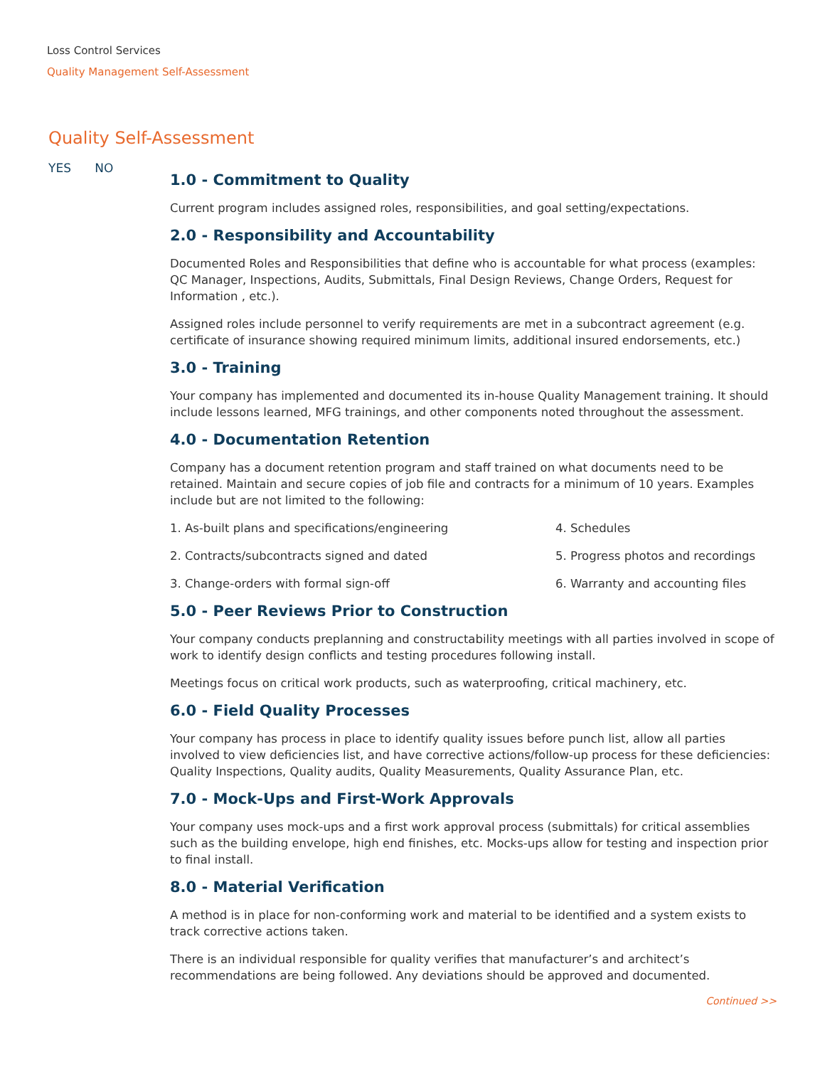Loss Control Services
Quality Management Self-Assessment
Quality Self-Assessment
YES NO
1.0 - Commitment to Quality
Current program includes assigned roles, responsibilities, and goal setting/expectations.
2.0 - Responsibility and Accountability
Documented Roles and Responsibilities that define who is accountable for what process (examples: QC Manager, Inspections, Audits, Submittals, Final Design Reviews, Change Orders, Request for Information , etc.).
Assigned roles include personnel to verify requirements are met in a subcontract agreement (e.g. certificate of insurance showing required minimum limits, additional insured endorsements, etc.)
3.0 - Training
Your company has implemented and documented its in-house Quality Management training. It should include lessons learned, MFG trainings, and other components noted throughout the assessment.
4.0 - Documentation Retention
Company has a document retention program and staff trained on what documents need to be retained. Maintain and secure copies of job file and contracts for a minimum of 10 years. Examples include but are not limited to the following:
1. As-built plans and specifications/engineering
4. Schedules
2. Contracts/subcontracts signed and dated
5. Progress photos and recordings
3. Change-orders with formal sign-off
6. Warranty and accounting files
5.0 - Peer Reviews Prior to Construction
Your company conducts preplanning and constructability meetings with all parties involved in scope of work to identify design conflicts and testing procedures following install.
Meetings focus on critical work products, such as waterproofing, critical machinery, etc.
6.0 - Field Quality Processes
Your company has process in place to identify quality issues before punch list, allow all parties involved to view deficiencies list, and have corrective actions/follow-up process for these deficiencies: Quality Inspections, Quality audits, Quality Measurements, Quality Assurance Plan, etc.
7.0 - Mock-Ups and First-Work Approvals
Your company uses mock-ups and a first work approval process (submittals) for critical assemblies such as the building envelope, high end finishes, etc. Mocks-ups allow for testing and inspection prior to final install.
8.0 - Material Verification
A method is in place for non-conforming work and material to be identified and a system exists to track corrective actions taken.
There is an individual responsible for quality verifies that manufacturer’s and architect’s recommendations are being followed. Any deviations should be approved and documented.
Continued >>